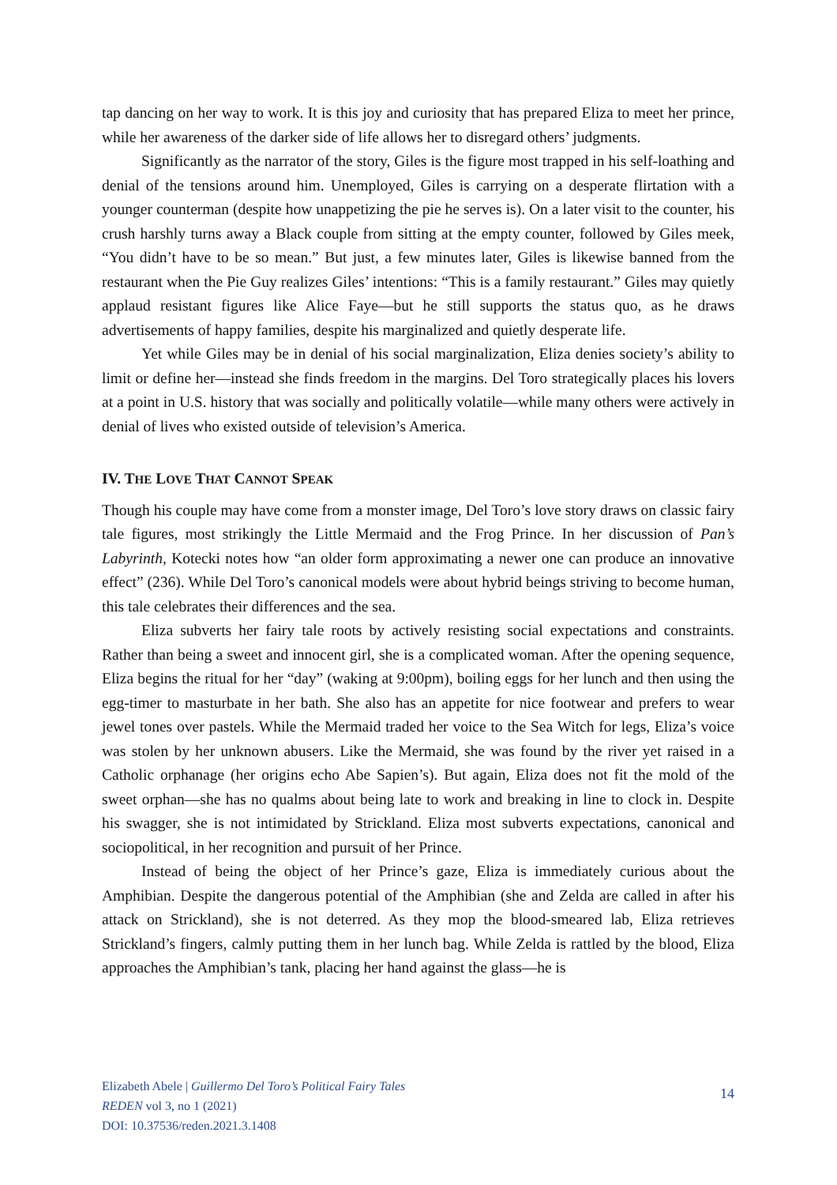tap dancing on her way to work. It is this joy and curiosity that has prepared Eliza to meet her prince, while her awareness of the darker side of life allows her to disregard others’ judgments.
Significantly as the narrator of the story, Giles is the figure most trapped in his self-loathing and denial of the tensions around him. Unemployed, Giles is carrying on a desperate flirtation with a younger counterman (despite how unappetizing the pie he serves is). On a later visit to the counter, his crush harshly turns away a Black couple from sitting at the empty counter, followed by Giles meek, “You didn’t have to be so mean.” But just, a few minutes later, Giles is likewise banned from the restaurant when the Pie Guy realizes Giles’ intentions: “This is a family restaurant.” Giles may quietly applaud resistant figures like Alice Faye—but he still supports the status quo, as he draws advertisements of happy families, despite his marginalized and quietly desperate life.
Yet while Giles may be in denial of his social marginalization, Eliza denies society’s ability to limit or define her—instead she finds freedom in the margins. Del Toro strategically places his lovers at a point in U.S. history that was socially and politically volatile—while many others were actively in denial of lives who existed outside of television’s America.
IV. THE LOVE THAT CANNOT SPEAK
Though his couple may have come from a monster image, Del Toro’s love story draws on classic fairy tale figures, most strikingly the Little Mermaid and the Frog Prince. In her discussion of Pan’s Labyrinth, Kotecki notes how “an older form approximating a newer one can produce an innovative effect” (236). While Del Toro’s canonical models were about hybrid beings striving to become human, this tale celebrates their differences and the sea.
Eliza subverts her fairy tale roots by actively resisting social expectations and constraints. Rather than being a sweet and innocent girl, she is a complicated woman. After the opening sequence, Eliza begins the ritual for her “day” (waking at 9:00pm), boiling eggs for her lunch and then using the egg-timer to masturbate in her bath. She also has an appetite for nice footwear and prefers to wear jewel tones over pastels. While the Mermaid traded her voice to the Sea Witch for legs, Eliza’s voice was stolen by her unknown abusers. Like the Mermaid, she was found by the river yet raised in a Catholic orphanage (her origins echo Abe Sapien’s). But again, Eliza does not fit the mold of the sweet orphan—she has no qualms about being late to work and breaking in line to clock in. Despite his swagger, she is not intimidated by Strickland. Eliza most subverts expectations, canonical and sociopolitical, in her recognition and pursuit of her Prince.
Instead of being the object of her Prince’s gaze, Eliza is immediately curious about the Amphibian. Despite the dangerous potential of the Amphibian (she and Zelda are called in after his attack on Strickland), she is not deterred. As they mop the blood-smeared lab, Eliza retrieves Strickland’s fingers, calmly putting them in her lunch bag. While Zelda is rattled by the blood, Eliza approaches the Amphibian’s tank, placing her hand against the glass—he is
Elizabeth Abele | Guillermo Del Toro’s Political Fairy Tales
REDEN vol 3, no 1 (2021)
DOI: 10.37536/reden.2021.3.1408
14